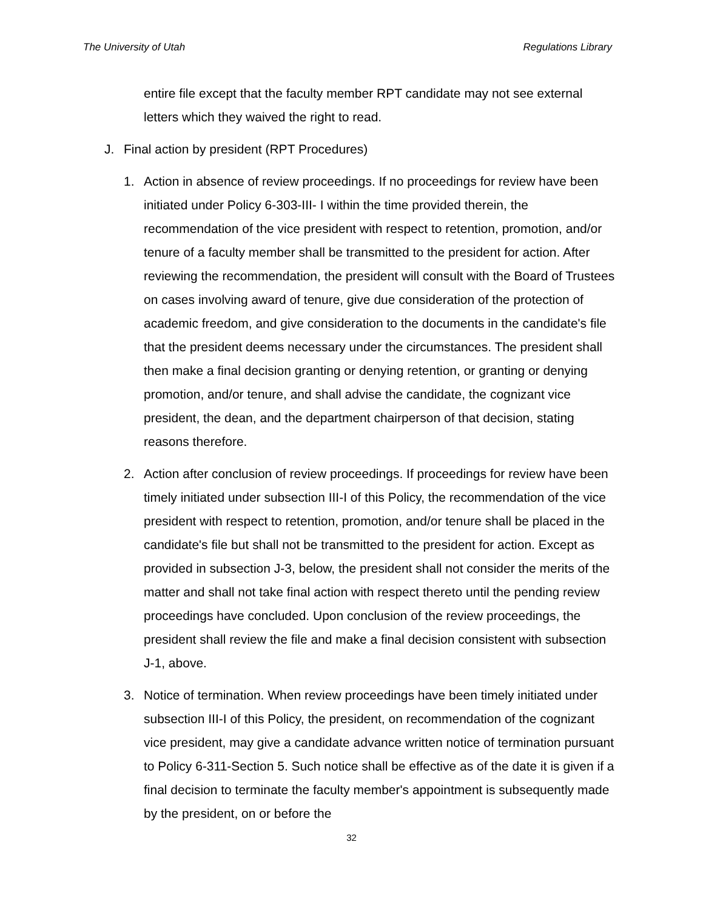The University of Utah Regulations Library
entire file except that the faculty member RPT candidate may not see external letters which they waived the right to read.
J. Final action by president (RPT Procedures)
1. Action in absence of review proceedings. If no proceedings for review have been initiated under Policy 6-303-III- I within the time provided therein, the recommendation of the vice president with respect to retention, promotion, and/or tenure of a faculty member shall be transmitted to the president for action. After reviewing the recommendation, the president will consult with the Board of Trustees on cases involving award of tenure, give due consideration of the protection of academic freedom, and give consideration to the documents in the candidate's file that the president deems necessary under the circumstances. The president shall then make a final decision granting or denying retention, or granting or denying promotion, and/or tenure, and shall advise the candidate, the cognizant vice president, the dean, and the department chairperson of that decision, stating reasons therefore.
2. Action after conclusion of review proceedings. If proceedings for review have been timely initiated under subsection III-I of this Policy, the recommendation of the vice president with respect to retention, promotion, and/or tenure shall be placed in the candidate's file but shall not be transmitted to the president for action. Except as provided in subsection J-3, below, the president shall not consider the merits of the matter and shall not take final action with respect thereto until the pending review proceedings have concluded. Upon conclusion of the review proceedings, the president shall review the file and make a final decision consistent with subsection J-1, above.
3. Notice of termination. When review proceedings have been timely initiated under subsection III-I of this Policy, the president, on recommendation of the cognizant vice president, may give a candidate advance written notice of termination pursuant to Policy 6-311-Section 5. Such notice shall be effective as of the date it is given if a final decision to terminate the faculty member's appointment is subsequently made by the president, on or before the
32